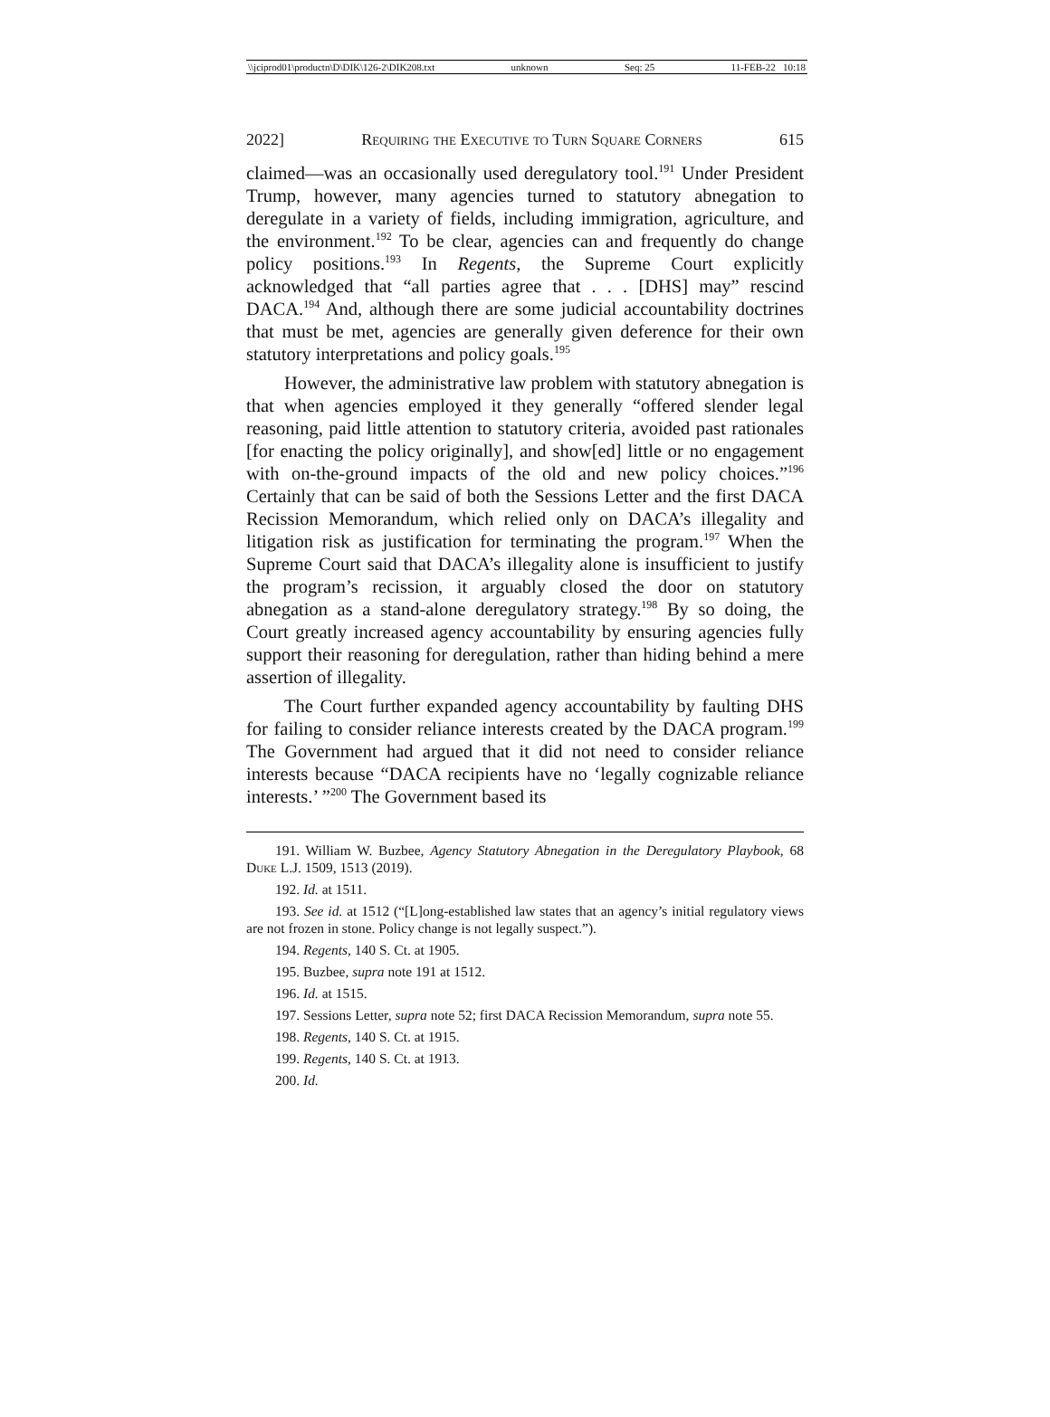\\jciprod01\productn\D\DIK\126-2\DIK208.txt unknown Seq: 25 11-FEB-22 10:18
2022] Requiring the Executive to Turn Square Corners 615
claimed—was an occasionally used deregulatory tool.<sup>191</sup> Under President Trump, however, many agencies turned to statutory abnegation to deregulate in a variety of fields, including immigration, agriculture, and the environment.<sup>192</sup> To be clear, agencies can and frequently do change policy positions.<sup>193</sup> In Regents, the Supreme Court explicitly acknowledged that “all parties agree that . . . [DHS] may” rescind DACA.<sup>194</sup> And, although there are some judicial accountability doctrines that must be met, agencies are generally given deference for their own statutory interpretations and policy goals.<sup>195</sup>
However, the administrative law problem with statutory abnegation is that when agencies employed it they generally “offered slender legal reasoning, paid little attention to statutory criteria, avoided past rationales [for enacting the policy originally], and show[ed] little or no engagement with on-the-ground impacts of the old and new policy choices.”<sup>196</sup> Certainly that can be said of both the Sessions Letter and the first DACA Recission Memorandum, which relied only on DACA’s illegality and litigation risk as justification for terminating the program.<sup>197</sup> When the Supreme Court said that DACA’s illegality alone is insufficient to justify the program’s recission, it arguably closed the door on statutory abnegation as a stand-alone deregulatory strategy.<sup>198</sup> By so doing, the Court greatly increased agency accountability by ensuring agencies fully support their reasoning for deregulation, rather than hiding behind a mere assertion of illegality.
The Court further expanded agency accountability by faulting DHS for failing to consider reliance interests created by the DACA program.<sup>199</sup> The Government had argued that it did not need to consider reliance interests because “DACA recipients have no ‘legally cognizable reliance interests.’ ”<sup>200</sup> The Government based its
191. William W. Buzbee, Agency Statutory Abnegation in the Deregulatory Playbook, 68 Duke L.J. 1509, 1513 (2019).
192. Id. at 1511.
193. See id. at 1512 (“[L]ong-established law states that an agency’s initial regulatory views are not frozen in stone. Policy change is not legally suspect.”).
194. Regents, 140 S. Ct. at 1905.
195. Buzbee, supra note 191 at 1512.
196. Id. at 1515.
197. Sessions Letter, supra note 52; first DACA Recission Memorandum, supra note 55.
198. Regents, 140 S. Ct. at 1915.
199. Regents, 140 S. Ct. at 1913.
200. Id.